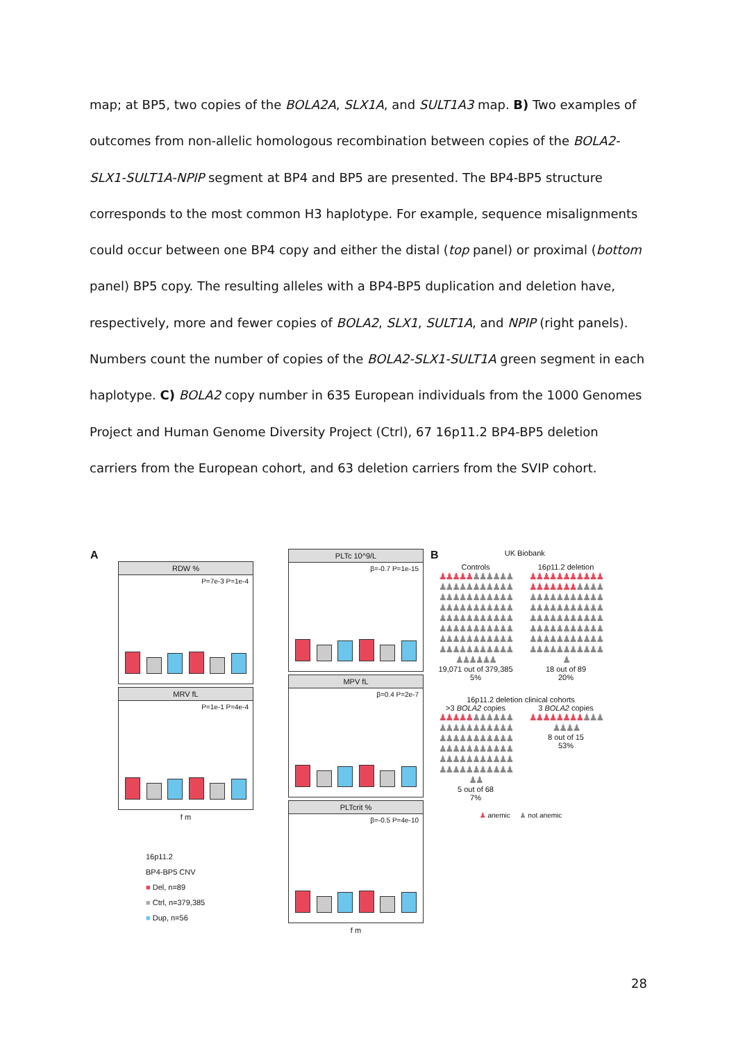map; at BP5, two copies of the BOLA2A, SLX1A, and SULT1A3 map. B) Two examples of outcomes from non-allelic homologous recombination between copies of the BOLA2-SLX1-SULT1A-NPIP segment at BP4 and BP5 are presented. The BP4-BP5 structure corresponds to the most common H3 haplotype. For example, sequence misalignments could occur between one BP4 copy and either the distal (top panel) or proximal (bottom panel) BP5 copy. The resulting alleles with a BP4-BP5 duplication and deletion have, respectively, more and fewer copies of BOLA2, SLX1, SULT1A, and NPIP (right panels). Numbers count the number of copies of the BOLA2-SLX1-SULT1A green segment in each haplotype. C) BOLA2 copy number in 635 European individuals from the 1000 Genomes Project and Human Genome Diversity Project (Ctrl), 67 16p11.2 BP4-BP5 deletion carriers from the European cohort, and 63 deletion carriers from the SVIP cohort.
A
RDW %
P=7e-3 P=1e-4
MRV fL
P=1e-1 P=4e-4
f m
16p11.2
BP4-BP5 CNV
■ Del, n=89
■ Ctrl, n=379,385
■ Dup, n=56
PLTc 10^9/L
β=-0.7 P=1e-15
MPV fL
β=0.4 P=2e-7
PLTcrit %
β=-0.5 P=4e-10
f m
BUK Biobank
Controls
♟♟♟♟♟♟♟♟♟♟♟♟♟♟♟♟♟♟♟♟♟♟♟♟♟♟♟♟♟♟♟♟♟♟♟♟♟♟♟♟♟♟♟♟♟♟♟♟♟♟♟♟♟♟♟♟♟♟♟♟♟♟♟♟♟♟♟♟♟♟♟♟♟♟♟♟♟♟♟♟♟♟♟♟♟♟♟♟♟♟♟♟♟♟
19,071 out of 379,385
5%
16p11.2 deletion
♟♟♟♟♟♟♟♟♟♟♟♟♟♟♟♟♟♟♟♟♟♟♟♟♟♟♟♟♟♟♟♟♟♟♟♟♟♟♟♟♟♟♟♟♟♟♟♟♟♟♟♟♟♟♟♟♟♟♟♟♟♟♟♟♟♟♟♟♟♟♟♟♟♟♟♟♟♟♟♟♟♟♟♟♟♟♟♟♟
18 out of 89
20%
16p11.2 deletion clinical cohorts
>3 BOLA2 copies
♟♟♟♟♟♟♟♟♟♟♟♟♟♟♟♟♟♟♟♟♟♟♟♟♟♟♟♟♟♟♟♟♟♟♟♟♟♟♟♟♟♟♟♟♟♟♟♟♟♟♟♟♟♟♟♟♟♟♟♟♟♟♟♟♟♟♟♟
5 out of 68
7%
3 BOLA2 copies
♟♟♟♟♟♟♟♟♟♟♟♟♟♟♟
8 out of 15
53%
♟ anemic ♟ not anemic
28